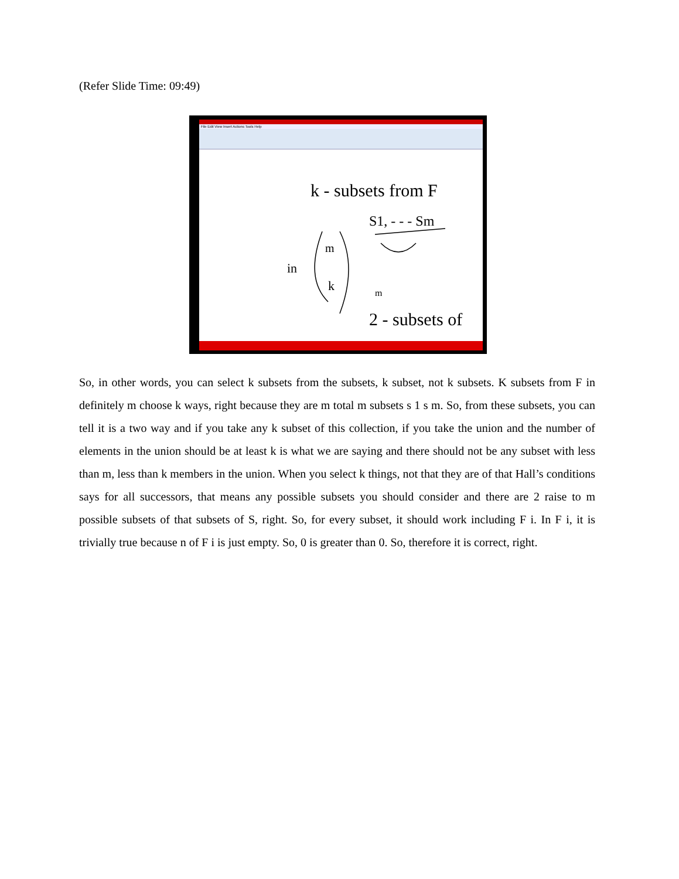(Refer Slide Time: 09:49)
File Edit View Insert Actions Tools Help
k - subsets from F
S1, - - - Sm
in
m
k
m
2 - subsets of
So, in other words, you can select k subsets from the subsets, k subset, not k subsets. K subsets from F in definitely m choose k ways, right because they are m total m subsets s 1 s m. So, from these subsets, you can tell it is a two way and if you take any k subset of this collection, if you take the union and the number of elements in the union should be at least k is what we are saying and there should not be any subset with less than m, less than k members in the union. When you select k things, not that they are of that Hall’s conditions says for all successors, that means any possible subsets you should consider and there are 2 raise to m possible subsets of that subsets of S, right. So, for every subset, it should work including F i. In F i, it is trivially true because n of F i is just empty. So, 0 is greater than 0. So, therefore it is correct, right.